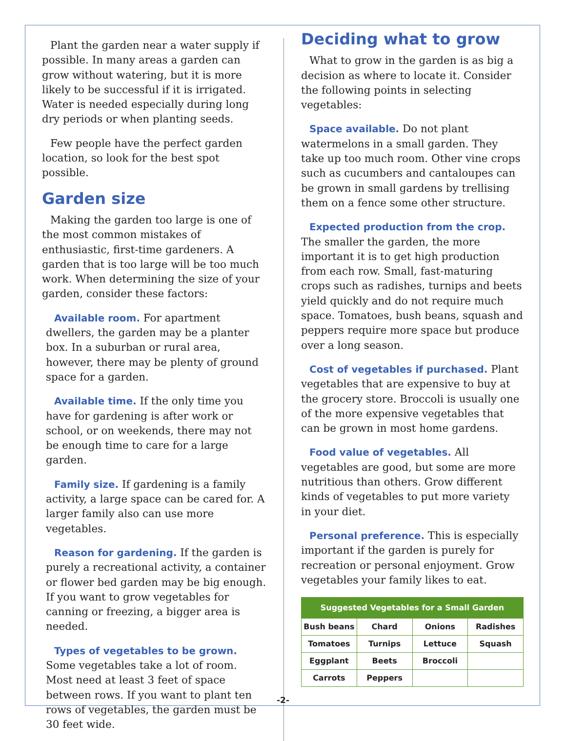Plant the garden near a water supply if possible. In many areas a garden can grow without watering, but it is more likely to be successful if it is irrigated. Water is needed especially during long dry periods or when planting seeds.
Few people have the perfect garden location, so look for the best spot possible.
Garden size
Making the garden too large is one of the most common mistakes of enthusiastic, first-time gardeners. A garden that is too large will be too much work. When determining the size of your garden, consider these factors:
Available room. For apartment dwellers, the garden may be a planter box. In a suburban or rural area, however, there may be plenty of ground space for a garden.
Available time. If the only time you have for gardening is after work or school, or on weekends, there may not be enough time to care for a large garden.
Family size. If gardening is a family activity, a large space can be cared for. A larger family also can use more vegetables.
Reason for gardening. If the garden is purely a recreational activity, a container or flower bed garden may be big enough. If you want to grow vegetables for canning or freezing, a bigger area is needed.
Types of vegetables to be grown. Some vegetables take a lot of room. Most need at least 3 feet of space between rows. If you want to plant ten rows of vegetables, the garden must be 30 feet wide.
Deciding what to grow
What to grow in the garden is as big a decision as where to locate it. Consider the following points in selecting vegetables:
Space available. Do not plant watermelons in a small garden. They take up too much room. Other vine crops such as cucumbers and cantaloupes can be grown in small gardens by trellising them on a fence some other structure.
Expected production from the crop. The smaller the garden, the more important it is to get high production from each row. Small, fast-maturing crops such as radishes, turnips and beets yield quickly and do not require much space. Tomatoes, bush beans, squash and peppers require more space but produce over a long season.
Cost of vegetables if purchased. Plant vegetables that are expensive to buy at the grocery store. Broccoli is usually one of the more expensive vegetables that can be grown in most home gardens.
Food value of vegetables. All vegetables are good, but some are more nutritious than others. Grow different kinds of vegetables to put more variety in your diet.
Personal preference. This is especially important if the garden is purely for recreation or personal enjoyment. Grow vegetables your family likes to eat.
| Suggested Vegetables for a Small Garden | | | |
| --- | --- | --- | --- |
| Bush beans | Chard | Onions | Radishes |
| Tomatoes | Turnips | Lettuce | Squash |
| Eggplant | Beets | Broccoli | |
| Carrots | Peppers | | |
-2-